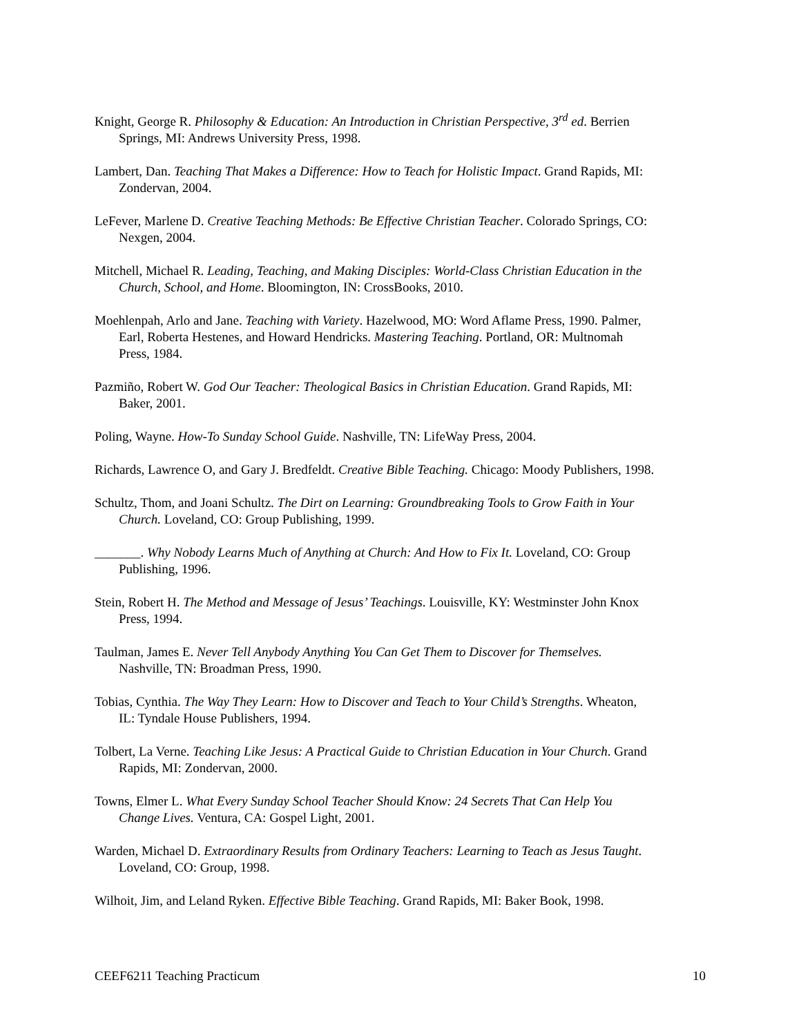Knight, George R. Philosophy & Education: An Introduction in Christian Perspective, 3<sup>rd</sup> ed. Berrien Springs, MI: Andrews University Press, 1998.
Lambert, Dan. Teaching That Makes a Difference: How to Teach for Holistic Impact. Grand Rapids, MI: Zondervan, 2004.
LeFever, Marlene D. Creative Teaching Methods: Be Effective Christian Teacher. Colorado Springs, CO: Nexgen, 2004.
Mitchell, Michael R. Leading, Teaching, and Making Disciples: World-Class Christian Education in the Church, School, and Home. Bloomington, IN: CrossBooks, 2010.
Moehlenpah, Arlo and Jane. Teaching with Variety. Hazelwood, MO: Word Aflame Press, 1990. Palmer, Earl, Roberta Hestenes, and Howard Hendricks. Mastering Teaching. Portland, OR: Multnomah Press, 1984.
Pazmiño, Robert W. God Our Teacher: Theological Basics in Christian Education. Grand Rapids, MI: Baker, 2001.
Poling, Wayne. How-To Sunday School Guide. Nashville, TN: LifeWay Press, 2004.
Richards, Lawrence O, and Gary J. Bredfeldt. Creative Bible Teaching. Chicago: Moody Publishers, 1998.
Schultz, Thom, and Joani Schultz. The Dirt on Learning: Groundbreaking Tools to Grow Faith in Your Church. Loveland, CO: Group Publishing, 1999.
_______. Why Nobody Learns Much of Anything at Church: And How to Fix It. Loveland, CO: Group Publishing, 1996.
Stein, Robert H. The Method and Message of Jesus’ Teachings. Louisville, KY: Westminster John Knox Press, 1994.
Taulman, James E. Never Tell Anybody Anything You Can Get Them to Discover for Themselves. Nashville, TN: Broadman Press, 1990.
Tobias, Cynthia. The Way They Learn: How to Discover and Teach to Your Child’s Strengths. Wheaton, IL: Tyndale House Publishers, 1994.
Tolbert, La Verne. Teaching Like Jesus: A Practical Guide to Christian Education in Your Church. Grand Rapids, MI: Zondervan, 2000.
Towns, Elmer L. What Every Sunday School Teacher Should Know: 24 Secrets That Can Help You Change Lives. Ventura, CA: Gospel Light, 2001.
Warden, Michael D. Extraordinary Results from Ordinary Teachers: Learning to Teach as Jesus Taught. Loveland, CO: Group, 1998.
Wilhoit, Jim, and Leland Ryken. Effective Bible Teaching. Grand Rapids, MI: Baker Book, 1998.
CEEF6211 Teaching Practicum 10